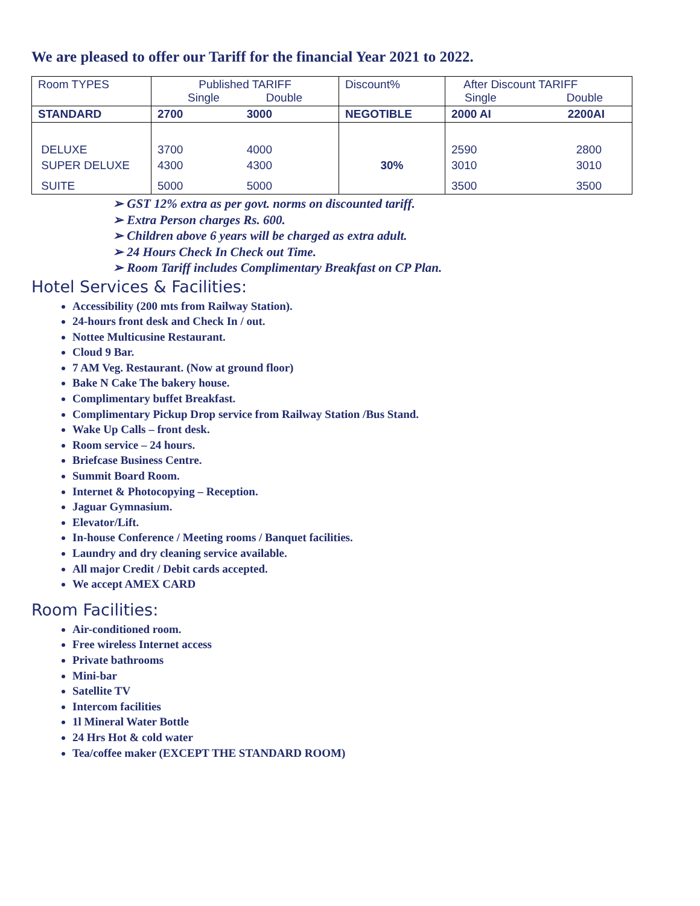We are pleased to offer our Tariff for the financial Year 2021 to 2022.
| Room TYPES | Published TARIFF Single Double | Discount% | After Discount TARIFF Single Double |
| STANDARD | 2700 3000 | NEGOTIBLE | 2000 AI 2200AI |
| DELUXE | 3700 4000 | | 2590 2800 |
| SUPER DELUXE | 4300 4300 | 30% | 3010 3010 |
| SUITE | 5000 5000 | | 3500 3500 |
➢ GST 12% extra as per govt. norms on discounted tariff.
➢ Extra Person charges Rs. 600.
➢ Children above 6 years will be charged as extra adult.
➢ 24 Hours Check In Check out Time.
➢ Room Tariff includes Complimentary Breakfast on CP Plan.
Hotel Services & Facilities:
Accessibility (200 mts from Railway Station).
24-hours front desk and Check In / out.
Nottee Multicusine Restaurant.
Cloud 9 Bar.
7 AM Veg. Restaurant. (Now at ground floor)
Bake N Cake The bakery house.
Complimentary buffet Breakfast.
Complimentary Pickup Drop service from Railway Station /Bus Stand.
Wake Up Calls – front desk.
Room service – 24 hours.
Briefcase Business Centre.
Summit Board Room.
Internet & Photocopying – Reception.
Jaguar Gymnasium.
Elevator/Lift.
In-house Conference / Meeting rooms / Banquet facilities.
Laundry and dry cleaning service available.
All major Credit / Debit cards accepted.
We accept AMEX CARD
Room Facilities:
Air-conditioned room.
Free wireless Internet access
Private bathrooms
Mini-bar
Satellite TV
Intercom facilities
1l Mineral Water Bottle
24 Hrs Hot & cold water
Tea/coffee maker (EXCEPT THE STANDARD ROOM)